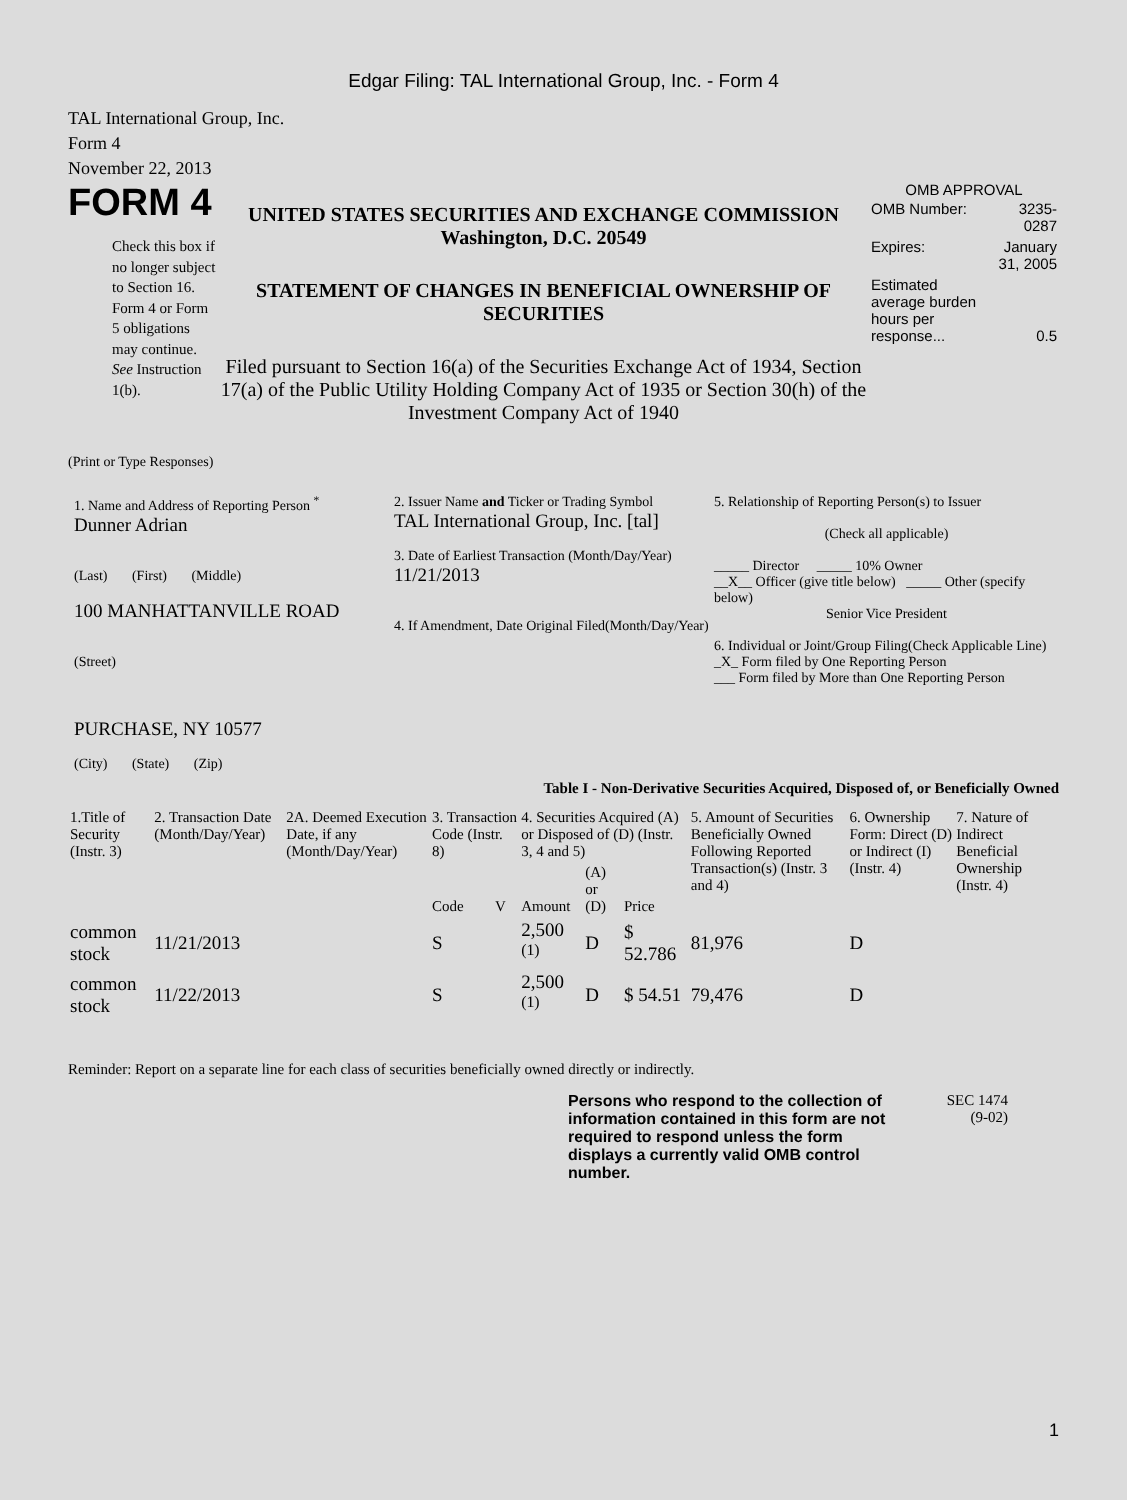Edgar Filing: TAL International Group, Inc. - Form 4
TAL International Group, Inc.
Form 4
November 22, 2013
FORM 4
Check this box if no longer subject to Section 16. Form 4 or Form 5 obligations may continue. See Instruction 1(b).
UNITED STATES SECURITIES AND EXCHANGE COMMISSION
Washington, D.C. 20549
STATEMENT OF CHANGES IN BENEFICIAL OWNERSHIP OF SECURITIES
Filed pursuant to Section 16(a) of the Securities Exchange Act of 1934, Section 17(a) of the Public Utility Holding Company Act of 1935 or Section 30(h) of the Investment Company Act of 1940
OMB APPROVAL
| OMB Number: | 3235-0287 |
| Expires: | January 31, 2005 |
| Estimated average burden hours per response... | 0.5 |
(Print or Type Responses)
1. Name and Address of Reporting Person <sup>*</sup>
Dunner Adrian
(Last) (First) (Middle)
100 MANHATTANVILLE ROAD
(Street)
PURCHASE, NY 10577
(City) (State) (Zip)
2. Issuer Name and Ticker or Trading Symbol
TAL International Group, Inc. [tal]
3. Date of Earliest Transaction (Month/Day/Year)
11/21/2013
4. If Amendment, Date Original Filed(Month/Day/Year)
5. Relationship of Reporting Person(s) to Issuer
(Check all applicable)
_____ Director _____ 10% Owner
__X__ Officer (give title below) _____ Other (specify below)
Senior Vice President
6. Individual or Joint/Group Filing(Check Applicable Line)
_X_ Form filed by One Reporting Person
___ Form filed by More than One Reporting Person
Table I - Non-Derivative Securities Acquired, Disposed of, or Beneficially Owned
| 1.Title of Security (Instr. 3) | 2. Transaction Date (Month/Day/Year) | 2A. Deemed Execution Date, if any (Month/Day/Year) | 3. Transaction Code (Instr. 8) | | 4. Securities Acquired (A) or Disposed of (D) (Instr. 3, 4 and 5) | | | 5. Amount of Securities Beneficially Owned Following Reported Transaction(s) (Instr. 3 and 4) | 6. Ownership Form: Direct (D) or Indirect (I) (Instr. 4) | 7. Nature of Indirect Beneficial Ownership (Instr. 4) |
| --- | --- | --- | --- | --- | --- | --- | --- | --- | --- | --- |
| | | | Code | V | Amount | (A) or (D) | Price | | | |
| common stock | 11/21/2013 | | S | | 2,500 <sup>(1)</sup> | D | $ 52.786 | 81,976 | D | |
| common stock | 11/22/2013 | | S | | 2,500 <sup>(1)</sup> | D | $ 54.51 | 79,476 | D | |
Reminder: Report on a separate line for each class of securities beneficially owned directly or indirectly.
Persons who respond to the collection of information contained in this form are not required to respond unless the form displays a currently valid OMB control number.
SEC 1474
(9-02)
1